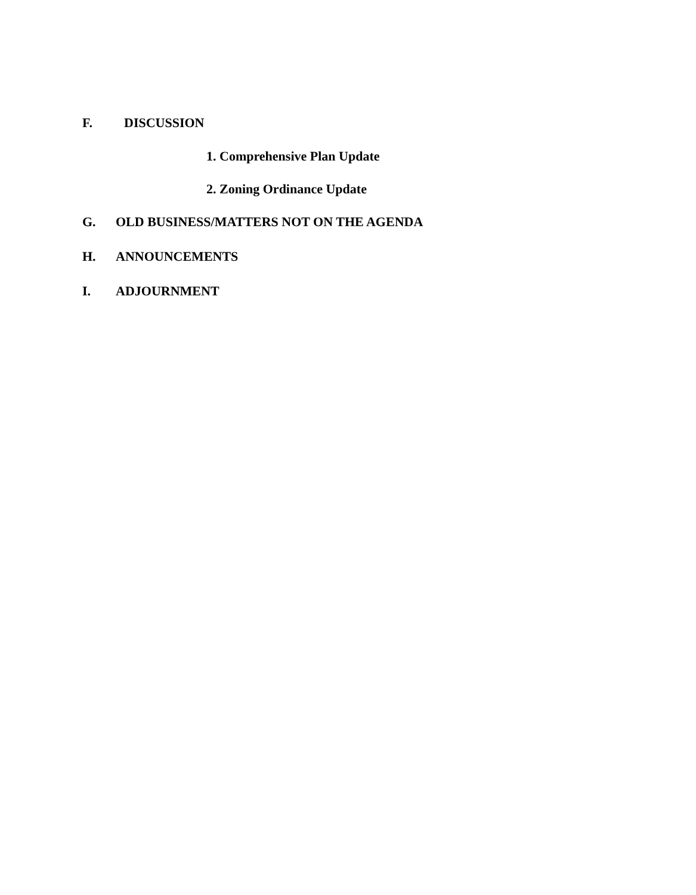F. DISCUSSION
1. Comprehensive Plan Update
2. Zoning Ordinance Update
G. OLD BUSINESS/MATTERS NOT ON THE AGENDA
H. ANNOUNCEMENTS
I. ADJOURNMENT